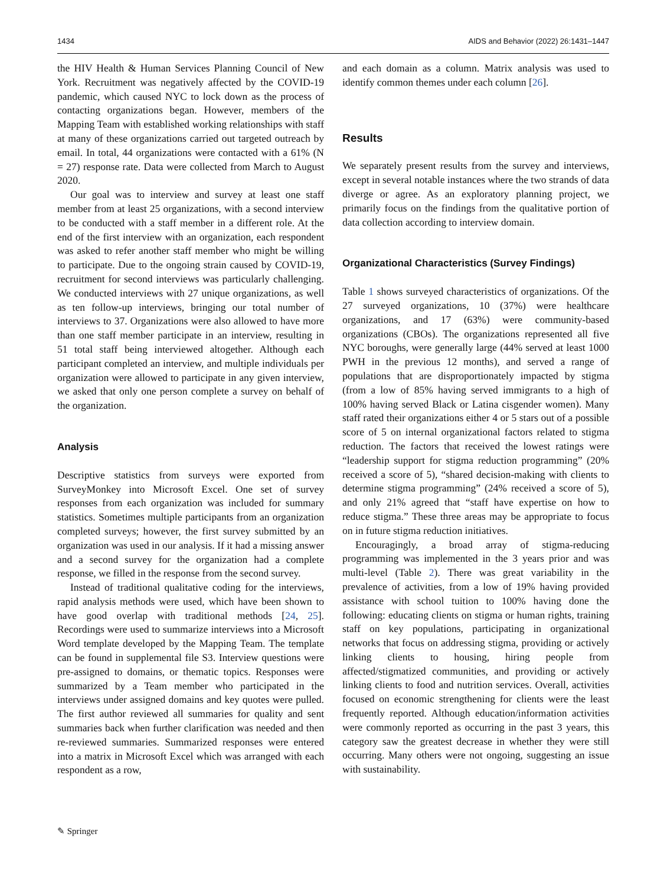1434 AIDS and Behavior (2022) 26:1431–1447
the HIV Health & Human Services Planning Council of New York. Recruitment was negatively affected by the COVID-19 pandemic, which caused NYC to lock down as the process of contacting organizations began. However, members of the Mapping Team with established working relationships with staff at many of these organizations carried out targeted outreach by email. In total, 44 organizations were contacted with a 61% (N = 27) response rate. Data were collected from March to August 2020.
Our goal was to interview and survey at least one staff member from at least 25 organizations, with a second interview to be conducted with a staff member in a different role. At the end of the first interview with an organization, each respondent was asked to refer another staff member who might be willing to participate. Due to the ongoing strain caused by COVID-19, recruitment for second interviews was particularly challenging. We conducted interviews with 27 unique organizations, as well as ten follow-up interviews, bringing our total number of interviews to 37. Organizations were also allowed to have more than one staff member participate in an interview, resulting in 51 total staff being interviewed altogether. Although each participant completed an interview, and multiple individuals per organization were allowed to participate in any given interview, we asked that only one person complete a survey on behalf of the organization.
Analysis
Descriptive statistics from surveys were exported from SurveyMonkey into Microsoft Excel. One set of survey responses from each organization was included for summary statistics. Sometimes multiple participants from an organization completed surveys; however, the first survey submitted by an organization was used in our analysis. If it had a missing answer and a second survey for the organization had a complete response, we filled in the response from the second survey.
Instead of traditional qualitative coding for the interviews, rapid analysis methods were used, which have been shown to have good overlap with traditional methods [24, 25]. Recordings were used to summarize interviews into a Microsoft Word template developed by the Mapping Team. The template can be found in supplemental file S3. Interview questions were pre-assigned to domains, or thematic topics. Responses were summarized by a Team member who participated in the interviews under assigned domains and key quotes were pulled. The first author reviewed all summaries for quality and sent summaries back when further clarification was needed and then re-reviewed summaries. Summarized responses were entered into a matrix in Microsoft Excel which was arranged with each respondent as a row,
and each domain as a column. Matrix analysis was used to identify common themes under each column [26].
Results
We separately present results from the survey and interviews, except in several notable instances where the two strands of data diverge or agree. As an exploratory planning project, we primarily focus on the findings from the qualitative portion of data collection according to interview domain.
Organizational Characteristics (Survey Findings)
Table 1 shows surveyed characteristics of organizations. Of the 27 surveyed organizations, 10 (37%) were healthcare organizations, and 17 (63%) were community-based organizations (CBOs). The organizations represented all five NYC boroughs, were generally large (44% served at least 1000 PWH in the previous 12 months), and served a range of populations that are disproportionately impacted by stigma (from a low of 85% having served immigrants to a high of 100% having served Black or Latina cisgender women). Many staff rated their organizations either 4 or 5 stars out of a possible score of 5 on internal organizational factors related to stigma reduction. The factors that received the lowest ratings were “leadership support for stigma reduction programming” (20% received a score of 5), “shared decision-making with clients to determine stigma programming” (24% received a score of 5), and only 21% agreed that “staff have expertise on how to reduce stigma.” These three areas may be appropriate to focus on in future stigma reduction initiatives.
Encouragingly, a broad array of stigma-reducing programming was implemented in the 3 years prior and was multi-level (Table 2). There was great variability in the prevalence of activities, from a low of 19% having provided assistance with school tuition to 100% having done the following: educating clients on stigma or human rights, training staff on key populations, participating in organizational networks that focus on addressing stigma, providing or actively linking clients to housing, hiring people from affected/stigmatized communities, and providing or actively linking clients to food and nutrition services. Overall, activities focused on economic strengthening for clients were the least frequently reported. Although education/information activities were commonly reported as occurring in the past 3 years, this category saw the greatest decrease in whether they were still occurring. Many others were not ongoing, suggesting an issue with sustainability.
✎ Springer